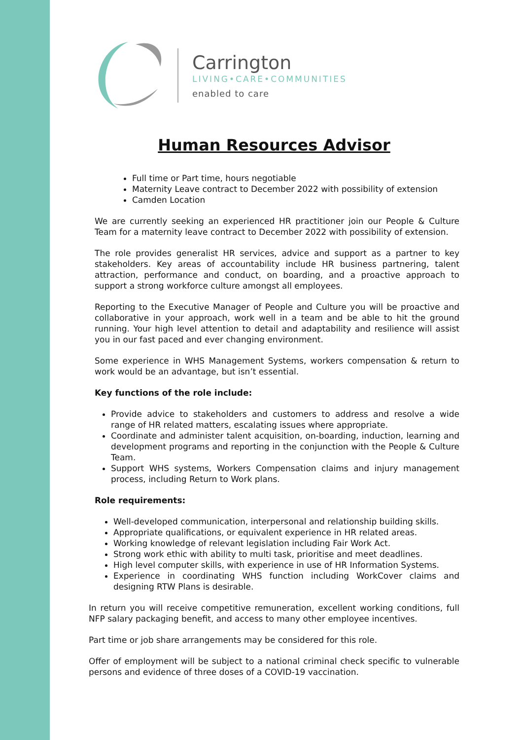Carrington
LIVING•CARE•COMMUNITIES
enabled to care
Human Resources Advisor
Full time or Part time, hours negotiable
Maternity Leave contract to December 2022 with possibility of extension
Camden Location
We are currently seeking an experienced HR practitioner join our People & Culture Team for a maternity leave contract to December 2022 with possibility of extension.
The role provides generalist HR services, advice and support as a partner to key stakeholders. Key areas of accountability include HR business partnering, talent attraction, performance and conduct, on boarding, and a proactive approach to support a strong workforce culture amongst all employees.
Reporting to the Executive Manager of People and Culture you will be proactive and collaborative in your approach, work well in a team and be able to hit the ground running. Your high level attention to detail and adaptability and resilience will assist you in our fast paced and ever changing environment.
Some experience in WHS Management Systems, workers compensation & return to work would be an advantage, but isn’t essential.
Key functions of the role include:
Provide advice to stakeholders and customers to address and resolve a wide range of HR related matters, escalating issues where appropriate.
Coordinate and administer talent acquisition, on-boarding, induction, learning and development programs and reporting in the conjunction with the People & Culture Team.
Support WHS systems, Workers Compensation claims and injury management process, including Return to Work plans.
Role requirements:
Well-developed communication, interpersonal and relationship building skills.
Appropriate qualifications, or equivalent experience in HR related areas.
Working knowledge of relevant legislation including Fair Work Act.
Strong work ethic with ability to multi task, prioritise and meet deadlines.
High level computer skills, with experience in use of HR Information Systems.
Experience in coordinating WHS function including WorkCover claims and designing RTW Plans is desirable.
In return you will receive competitive remuneration, excellent working conditions, full NFP salary packaging benefit, and access to many other employee incentives.
Part time or job share arrangements may be considered for this role.
Offer of employment will be subject to a national criminal check specific to vulnerable persons and evidence of three doses of a COVID-19 vaccination.